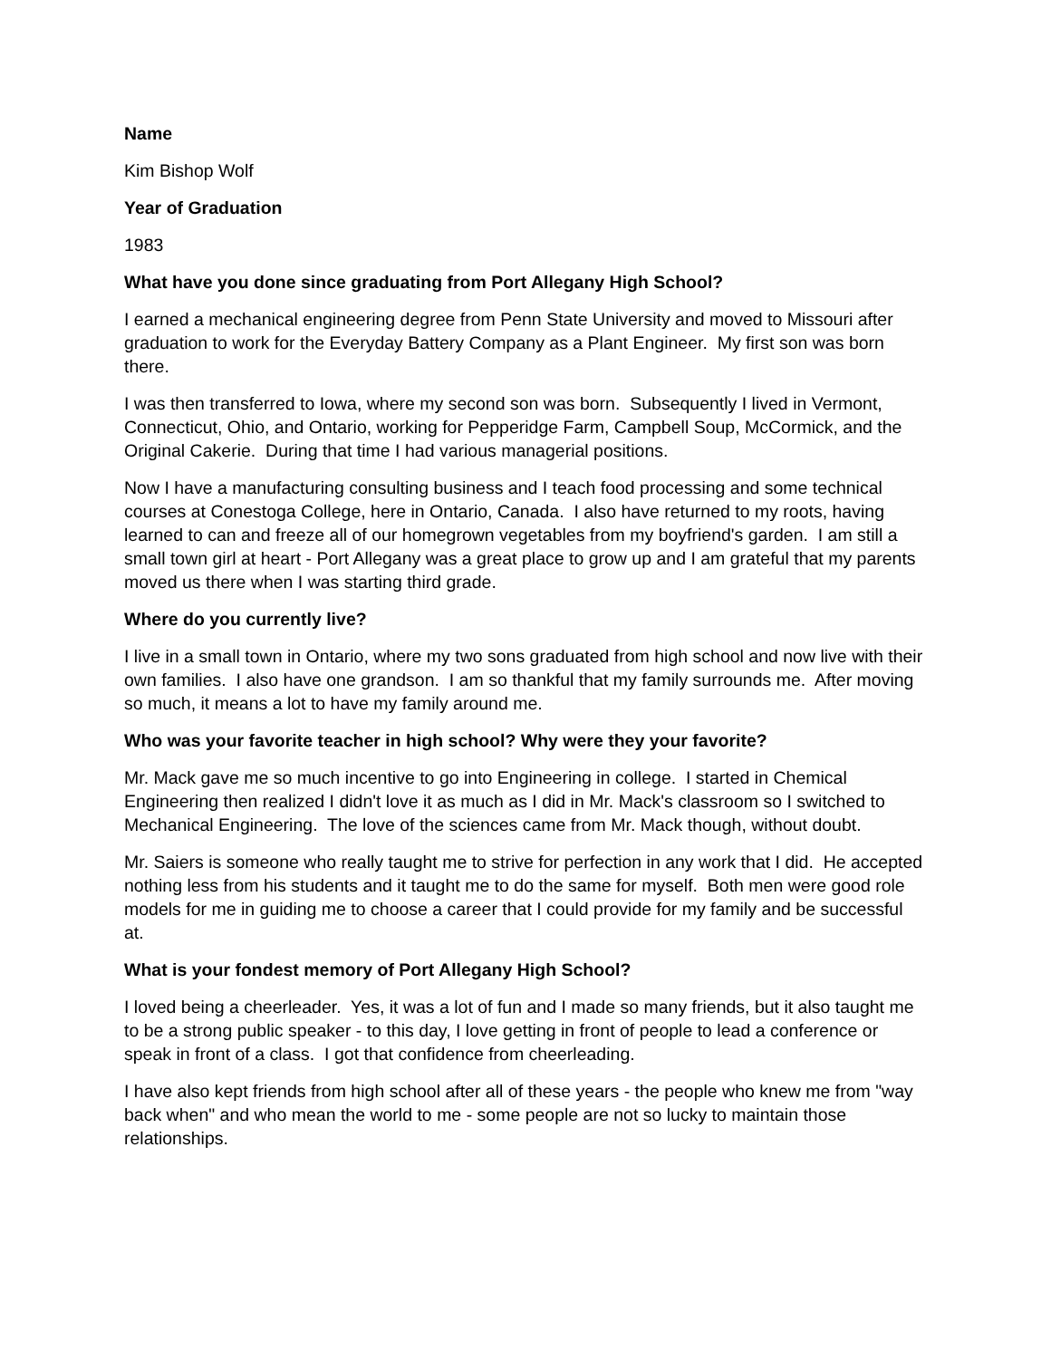Name
Kim Bishop Wolf
Year of Graduation
1983
What have you done since graduating from Port Allegany High School?
I earned a mechanical engineering degree from Penn State University and moved to Missouri after graduation to work for the Everyday Battery Company as a Plant Engineer. My first son was born there.
I was then transferred to Iowa, where my second son was born. Subsequently I lived in Vermont, Connecticut, Ohio, and Ontario, working for Pepperidge Farm, Campbell Soup, McCormick, and the Original Cakerie. During that time I had various managerial positions.
Now I have a manufacturing consulting business and I teach food processing and some technical courses at Conestoga College, here in Ontario, Canada. I also have returned to my roots, having learned to can and freeze all of our homegrown vegetables from my boyfriend's garden. I am still a small town girl at heart - Port Allegany was a great place to grow up and I am grateful that my parents moved us there when I was starting third grade.
Where do you currently live?
I live in a small town in Ontario, where my two sons graduated from high school and now live with their own families. I also have one grandson. I am so thankful that my family surrounds me. After moving so much, it means a lot to have my family around me.
Who was your favorite teacher in high school? Why were they your favorite?
Mr. Mack gave me so much incentive to go into Engineering in college. I started in Chemical Engineering then realized I didn't love it as much as I did in Mr. Mack's classroom so I switched to Mechanical Engineering. The love of the sciences came from Mr. Mack though, without doubt.
Mr. Saiers is someone who really taught me to strive for perfection in any work that I did. He accepted nothing less from his students and it taught me to do the same for myself. Both men were good role models for me in guiding me to choose a career that I could provide for my family and be successful at.
What is your fondest memory of Port Allegany High School?
I loved being a cheerleader. Yes, it was a lot of fun and I made so many friends, but it also taught me to be a strong public speaker - to this day, I love getting in front of people to lead a conference or speak in front of a class. I got that confidence from cheerleading.
I have also kept friends from high school after all of these years - the people who knew me from "way back when" and who mean the world to me - some people are not so lucky to maintain those relationships.